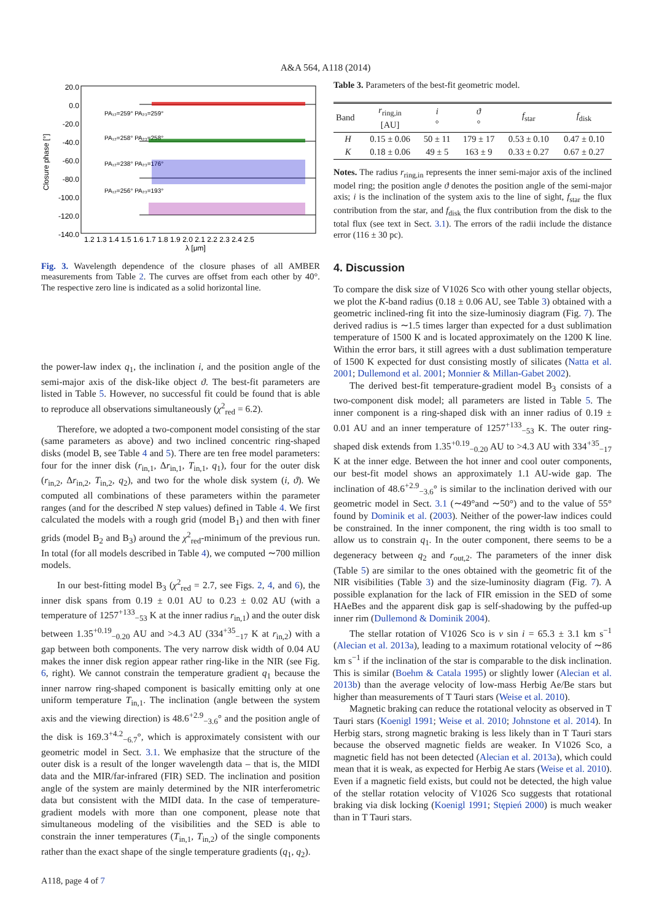A&A 564, A118 (2014)
20.0
0.0
-20.0
-40.0
-60.0
-80.0
-100.0
-120.0
-140.0
1.2 1.3 1.4 1.5 1.6 1.7 1.8 1.9 2.0 2.1 2.2 2.3 2.4 2.5
λ [μm]
Closure phase [°]
PA₁₂=259° PA₂₃=259°
PA₁₂=258° PA₂₃=258°
PA₁₂=238° PA₂₃=176°
PA₁₂=256° PA₂₃=193°
Fig. 3. Wavelength dependence of the closure phases of all AMBER measurements from Table 2. The curves are offset from each other by 40°. The respective zero line is indicated as a solid horizontal line.
the power-law index q<sub>1</sub>, the inclination i, and the position angle of the semi-major axis of the disk-like object ϑ. The best-fit parameters are listed in Table 5. However, no successful fit could be found that is able to reproduce all observations simultaneously (χ<sup>2</sup><sub>red</sub> = 6.2).
Therefore, we adopted a two-component model consisting of the star (same parameters as above) and two inclined concentric ring-shaped disks (model B, see Table 4 and 5). There are ten free model parameters: four for the inner disk (r<sub>in,1</sub>, Δr<sub>in,1</sub>, T<sub>in,1</sub>, q<sub>1</sub>), four for the outer disk (r<sub>in,2</sub>, Δr<sub>in,2</sub>, T<sub>in,2</sub>, q<sub>2</sub>), and two for the whole disk system (i, ϑ). We computed all combinations of these parameters within the parameter ranges (and for the described N step values) defined in Table 4. We first calculated the models with a rough grid (model B<sub>1</sub>) and then with finer grids (model B<sub>2</sub> and B<sub>3</sub>) around the χ<sup>2</sup><sub>red</sub>-minimum of the previous run. In total (for all models described in Table 4), we computed ∼700 million models.
In our best-fitting model B<sub>3</sub> (χ<sup>2</sup><sub>red</sub> = 2.7, see Figs. 2, 4, and 6), the inner disk spans from 0.19 ± 0.01 AU to 0.23 ± 0.02 AU (with a temperature of 1257<sup>+133</sup><sub>−53</sub> K at the inner radius r<sub>in,1</sub>) and the outer disk between 1.35<sup>+0.19</sup><sub>−0.20</sub> AU and >4.3 AU (334<sup>+35</sup><sub>−17</sub> K at r<sub>in,2</sub>) with a gap between both components. The very narrow disk width of 0.04 AU makes the inner disk region appear rather ring-like in the NIR (see Fig. 6, right). We cannot constrain the temperature gradient q<sub>1</sub> because the inner narrow ring-shaped component is basically emitting only at one uniform temperature T<sub>in,1</sub>. The inclination (angle between the system axis and the viewing direction) is 48.6<sup>+2.9</sup><sub>−3.6</sub>° and the position angle of the disk is 169.3<sup>+4.2</sup><sub>−6.7</sub>°, which is approximately consistent with our geometric model in Sect. 3.1. We emphasize that the structure of the outer disk is a result of the longer wavelength data – that is, the MIDI data and the MIR/far-infrared (FIR) SED. The inclination and position angle of the system are mainly determined by the NIR interferometric data but consistent with the MIDI data. In the case of temperature-gradient models with more than one component, please note that simultaneous modeling of the visibilities and the SED is able to constrain the inner temperatures (T<sub>in,1</sub>, T<sub>in,2</sub>) of the single components rather than the exact shape of the single temperature gradients (q<sub>1</sub>, q<sub>2</sub>).
Table 3. Parameters of the best-fit geometric model.
| Band | r<sub>ring,in</sub> [AU] | i ° | ϑ ° | f<sub>star</sub> | f<sub>disk</sub> |
| --- | --- | --- | --- | --- | --- |
| H | 0.15 ± 0.06 | 50 ± 11 | 179 ± 17 | 0.53 ± 0.10 | 0.47 ± 0.10 |
| K | 0.18 ± 0.06 | 49 ± 5 | 163 ± 9 | 0.33 ± 0.27 | 0.67 ± 0.27 |
Notes. The radius r<sub>ring,in</sub> represents the inner semi-major axis of the inclined model ring; the position angle ϑ denotes the position angle of the semi-major axis; i is the inclination of the system axis to the line of sight, f<sub>star</sub> the flux contribution from the star, and f<sub>disk</sub> the flux contribution from the disk to the total flux (see text in Sect. 3.1). The errors of the radii include the distance error (116 ± 30 pc).
4. Discussion
To compare the disk size of V1026 Sco with other young stellar objects, we plot the K-band radius (0.18 ± 0.06 AU, see Table 3) obtained with a geometric inclined-ring fit into the size-luminosiy diagram (Fig. 7). The derived radius is ∼1.5 times larger than expected for a dust sublimation temperature of 1500 K and is located approximately on the 1200 K line. Within the error bars, it still agrees with a dust sublimation temperature of 1500 K expected for dust consisting mostly of silicates (Natta et al. 2001; Dullemond et al. 2001; Monnier & Millan-Gabet 2002).
The derived best-fit temperature-gradient model B<sub>3</sub> consists of a two-component disk model; all parameters are listed in Table 5. The inner component is a ring-shaped disk with an inner radius of 0.19 ± 0.01 AU and an inner temperature of 1257<sup>+133</sup><sub>−53</sub> K. The outer ring-shaped disk extends from 1.35<sup>+0.19</sup><sub>−0.20</sub> AU to >4.3 AU with 334<sup>+35</sup><sub>−17</sub> K at the inner edge. Between the hot inner and cool outer components, our best-fit model shows an approximately 1.1 AU-wide gap. The inclination of 48.6<sup>+2.9</sup><sub>−3.6</sub>° is similar to the inclination derived with our geometric model in Sect. 3.1 (∼49°and ∼50°) and to the value of 55° found by Dominik et al. (2003). Neither of the power-law indices could be constrained. In the inner component, the ring width is too small to allow us to constrain q<sub>1</sub>. In the outer component, there seems to be a degeneracy between q<sub>2</sub> and r<sub>out,2</sub>. The parameters of the inner disk (Table 5) are similar to the ones obtained with the geometric fit of the NIR visibilities (Table 3) and the size-luminosity diagram (Fig. 7). A possible explanation for the lack of FIR emission in the SED of some HAeBes and the apparent disk gap is self-shadowing by the puffed-up inner rim (Dullemond & Dominik 2004).
The stellar rotation of V1026 Sco is v sin i = 65.3 ± 3.1 km s<sup>−1</sup> (Alecian et al. 2013a), leading to a maximum rotational velocity of ∼86 km s<sup>−1</sup> if the inclination of the star is comparable to the disk inclination. This is similar (Boehm & Catala 1995) or slightly lower (Alecian et al. 2013b) than the average velocity of low-mass Herbig Ae/Be stars but higher than measurements of T Tauri stars (Weise et al. 2010).
Magnetic braking can reduce the rotational velocity as observed in T Tauri stars (Koenigl 1991; Weise et al. 2010; Johnstone et al. 2014). In Herbig stars, strong magnetic braking is less likely than in T Tauri stars because the observed magnetic fields are weaker. In V1026 Sco, a magnetic field has not been detected (Alecian et al. 2013a), which could mean that it is weak, as expected for Herbig Ae stars (Weise et al. 2010). Even if a magnetic field exists, but could not be detected, the high value of the stellar rotation velocity of V1026 Sco suggests that rotational braking via disk locking (Koenigl 1991; Stępień 2000) is much weaker than in T Tauri stars.
A118, page 4 of 7